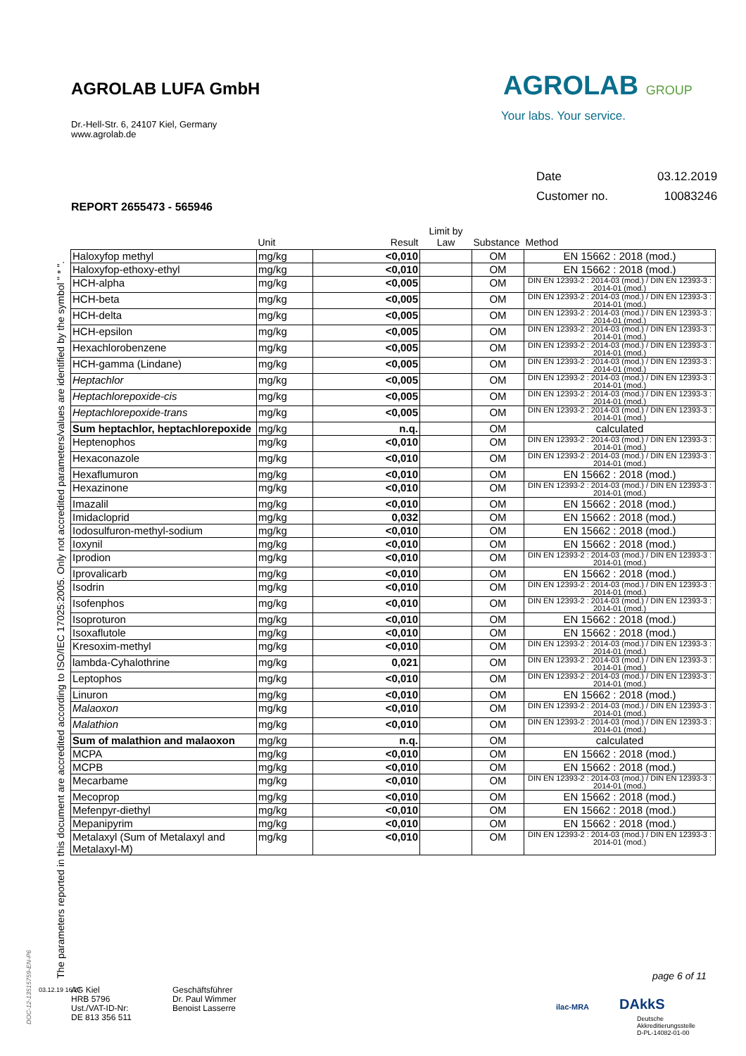AGROLAB LUFA GmbH
Dr.-Hell-Str. 6, 24107 Kiel, Germany
www.agrolab.de
AGROLAB GROUP
Your labs. Your service.
| Date | 03.12.2019 |
| Customer no. | 10083246 |
REPORT 2655473 - 565946
The parameters reported in this document are accredited according to ISO/IEC 17025:2005. Only not accredited parameters/values are identified by the symbol " * ".
| | Unit | Result | Limit by Law | Substance | Method |
| --- | --- | --- | --- | --- | --- |
| Haloxyfop methyl | mg/kg | <0,010 | | OM | EN 15662 : 2018 (mod.) |
| Haloxyfop-ethoxy-ethyl | mg/kg | <0,010 | | OM | EN 15662 : 2018 (mod.) |
| HCH-alpha | mg/kg | <0,005 | | OM | DIN EN 12393-2 : 2014-03 (mod.) / DIN EN 12393-3 : 2014-01 (mod.) |
| HCH-beta | mg/kg | <0,005 | | OM | DIN EN 12393-2 : 2014-03 (mod.) / DIN EN 12393-3 : 2014-01 (mod.) |
| HCH-delta | mg/kg | <0,005 | | OM | DIN EN 12393-2 : 2014-03 (mod.) / DIN EN 12393-3 : 2014-01 (mod.) |
| HCH-epsilon | mg/kg | <0,005 | | OM | DIN EN 12393-2 : 2014-03 (mod.) / DIN EN 12393-3 : 2014-01 (mod.) |
| Hexachlorobenzene | mg/kg | <0,005 | | OM | DIN EN 12393-2 : 2014-03 (mod.) / DIN EN 12393-3 : 2014-01 (mod.) |
| HCH-gamma (Lindane) | mg/kg | <0,005 | | OM | DIN EN 12393-2 : 2014-03 (mod.) / DIN EN 12393-3 : 2014-01 (mod.) |
| Heptachlor | mg/kg | <0,005 | | OM | DIN EN 12393-2 : 2014-03 (mod.) / DIN EN 12393-3 : 2014-01 (mod.) |
| Heptachlorepoxide-cis | mg/kg | <0,005 | | OM | DIN EN 12393-2 : 2014-03 (mod.) / DIN EN 12393-3 : 2014-01 (mod.) |
| Heptachlorepoxide-trans | mg/kg | <0,005 | | OM | DIN EN 12393-2 : 2014-03 (mod.) / DIN EN 12393-3 : 2014-01 (mod.) |
| Sum heptachlor, heptachlorepoxide | mg/kg | n.q. | | OM | calculated |
| Heptenophos | mg/kg | <0,010 | | OM | DIN EN 12393-2 : 2014-03 (mod.) / DIN EN 12393-3 : 2014-01 (mod.) |
| Hexaconazole | mg/kg | <0,010 | | OM | DIN EN 12393-2 : 2014-03 (mod.) / DIN EN 12393-3 : 2014-01 (mod.) |
| Hexaflumuron | mg/kg | <0,010 | | OM | EN 15662 : 2018 (mod.) |
| Hexazinone | mg/kg | <0,010 | | OM | DIN EN 12393-2 : 2014-03 (mod.) / DIN EN 12393-3 : 2014-01 (mod.) |
| Imazalil | mg/kg | <0,010 | | OM | EN 15662 : 2018 (mod.) |
| Imidacloprid | mg/kg | 0,032 | | OM | EN 15662 : 2018 (mod.) |
| Iodosulfuron-methyl-sodium | mg/kg | <0,010 | | OM | EN 15662 : 2018 (mod.) |
| Ioxynil | mg/kg | <0,010 | | OM | EN 15662 : 2018 (mod.) |
| Iprodion | mg/kg | <0,010 | | OM | DIN EN 12393-2 : 2014-03 (mod.) / DIN EN 12393-3 : 2014-01 (mod.) |
| Iprovalicarb | mg/kg | <0,010 | | OM | EN 15662 : 2018 (mod.) |
| Isodrin | mg/kg | <0,010 | | OM | DIN EN 12393-2 : 2014-03 (mod.) / DIN EN 12393-3 : 2014-01 (mod.) |
| Isofenphos | mg/kg | <0,010 | | OM | DIN EN 12393-2 : 2014-03 (mod.) / DIN EN 12393-3 : 2014-01 (mod.) |
| Isoproturon | mg/kg | <0,010 | | OM | EN 15662 : 2018 (mod.) |
| Isoxaflutole | mg/kg | <0,010 | | OM | EN 15662 : 2018 (mod.) |
| Kresoxim-methyl | mg/kg | <0,010 | | OM | DIN EN 12393-2 : 2014-03 (mod.) / DIN EN 12393-3 : 2014-01 (mod.) |
| lambda-Cyhalothrine | mg/kg | 0,021 | | OM | DIN EN 12393-2 : 2014-03 (mod.) / DIN EN 12393-3 : 2014-01 (mod.) |
| Leptophos | mg/kg | <0,010 | | OM | DIN EN 12393-2 : 2014-03 (mod.) / DIN EN 12393-3 : 2014-01 (mod.) |
| Linuron | mg/kg | <0,010 | | OM | EN 15662 : 2018 (mod.) |
| Malaoxon | mg/kg | <0,010 | | OM | DIN EN 12393-2 : 2014-03 (mod.) / DIN EN 12393-3 : 2014-01 (mod.) |
| Malathion | mg/kg | <0,010 | | OM | DIN EN 12393-2 : 2014-03 (mod.) / DIN EN 12393-3 : 2014-01 (mod.) |
| Sum of malathion and malaoxon | mg/kg | n.q. | | OM | calculated |
| MCPA | mg/kg | <0,010 | | OM | EN 15662 : 2018 (mod.) |
| MCPB | mg/kg | <0,010 | | OM | EN 15662 : 2018 (mod.) |
| Mecarbame | mg/kg | <0,010 | | OM | DIN EN 12393-2 : 2014-03 (mod.) / DIN EN 12393-3 : 2014-01 (mod.) |
| Mecoprop | mg/kg | <0,010 | | OM | EN 15662 : 2018 (mod.) |
| Mefenpyr-diethyl | mg/kg | <0,010 | | OM | EN 15662 : 2018 (mod.) |
| Mepanipyrim | mg/kg | <0,010 | | OM | EN 15662 : 2018 (mod.) |
| Metalaxyl (Sum of Metalaxyl and Metalaxyl-M) | mg/kg | <0,010 | | OM | DIN EN 12393-2 : 2014-03 (mod.) / DIN EN 12393-3 : 2014-01 (mod.) |
page 6 of 11
03.12.19 16:27
AG Kiel
HRB 5796
Ust./VAT-ID-Nr:
DE 813 356 511
Geschäftsführer
Dr. Paul Wimmer
Benoist Lasserre
DAkkS
Deutsche
Akkreditierungsstelle
D-PL-14082-01-00
ilac-MRA
DOC-12-13515759-EN-P6